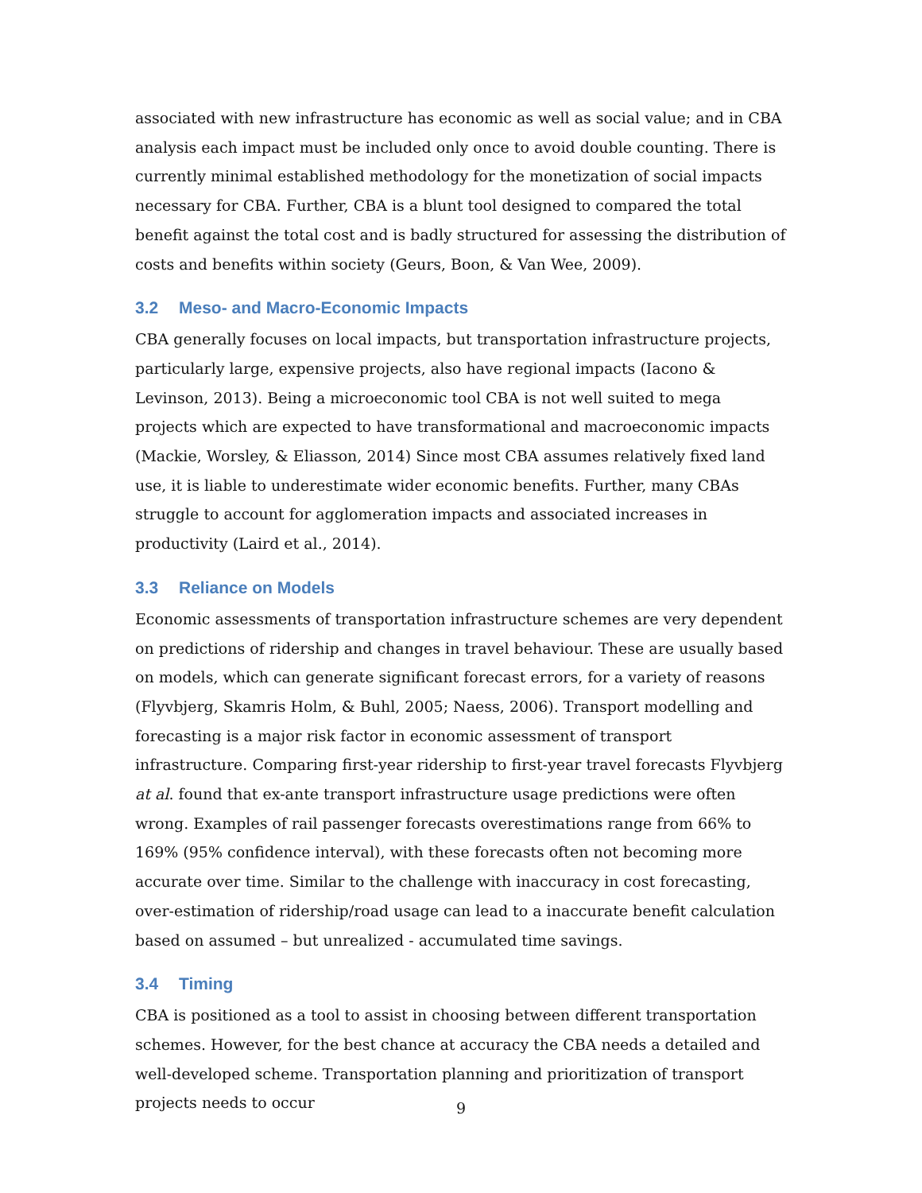associated with new infrastructure has economic as well as social value; and in CBA analysis each impact must be included only once to avoid double counting. There is currently minimal established methodology for the monetization of social impacts necessary for CBA. Further, CBA is a blunt tool designed to compared the total benefit against the total cost and is badly structured for assessing the distribution of costs and benefits within society (Geurs, Boon, & Van Wee, 2009).
3.2 Meso- and Macro-Economic Impacts
CBA generally focuses on local impacts, but transportation infrastructure projects, particularly large, expensive projects, also have regional impacts (Iacono & Levinson, 2013). Being a microeconomic tool CBA is not well suited to mega projects which are expected to have transformational and macroeconomic impacts (Mackie, Worsley, & Eliasson, 2014) Since most CBA assumes relatively fixed land use, it is liable to underestimate wider economic benefits. Further, many CBAs struggle to account for agglomeration impacts and associated increases in productivity (Laird et al., 2014).
3.3 Reliance on Models
Economic assessments of transportation infrastructure schemes are very dependent on predictions of ridership and changes in travel behaviour. These are usually based on models, which can generate significant forecast errors, for a variety of reasons (Flyvbjerg, Skamris Holm, & Buhl, 2005; Naess, 2006). Transport modelling and forecasting is a major risk factor in economic assessment of transport infrastructure. Comparing first-year ridership to first-year travel forecasts Flyvbjerg at al. found that ex-ante transport infrastructure usage predictions were often wrong. Examples of rail passenger forecasts overestimations range from 66% to 169% (95% confidence interval), with these forecasts often not becoming more accurate over time. Similar to the challenge with inaccuracy in cost forecasting, over-estimation of ridership/road usage can lead to a inaccurate benefit calculation based on assumed – but unrealized - accumulated time savings.
3.4 Timing
CBA is positioned as a tool to assist in choosing between different transportation schemes. However, for the best chance at accuracy the CBA needs a detailed and well-developed scheme. Transportation planning and prioritization of transport projects needs to occur
9